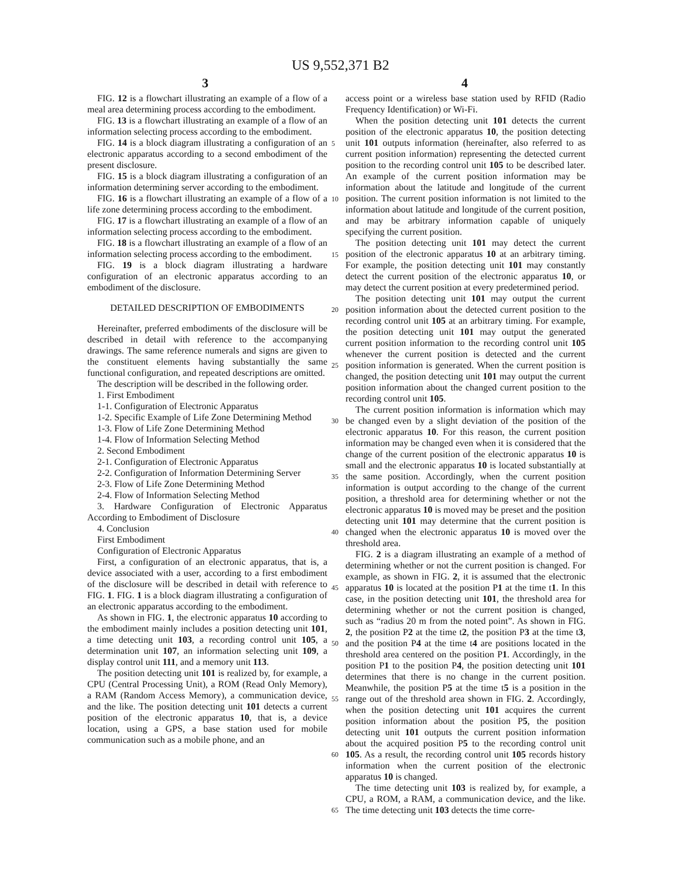US 9,552,371 B2
3 4
FIG. 12 is a flowchart illustrating an example of a flow of a meal area determining process according to the embodiment.
FIG. 13 is a flowchart illustrating an example of a flow of an information selecting process according to the embodiment.
FIG. 14 is a block diagram illustrating a configuration of an electronic apparatus according to a second embodiment of the present disclosure.
FIG. 15 is a block diagram illustrating a configuration of an information determining server according to the embodiment.
FIG. 16 is a flowchart illustrating an example of a flow of a life zone determining process according to the embodiment.
FIG. 17 is a flowchart illustrating an example of a flow of an information selecting process according to the embodiment.
FIG. 18 is a flowchart illustrating an example of a flow of an information selecting process according to the embodiment.
FIG. 19 is a block diagram illustrating a hardware configuration of an electronic apparatus according to an embodiment of the disclosure.
DETAILED DESCRIPTION OF EMBODIMENTS
Hereinafter, preferred embodiments of the disclosure will be described in detail with reference to the accompanying drawings. The same reference numerals and signs are given to the constituent elements having substantially the same functional configuration, and repeated descriptions are omitted.
The description will be described in the following order.
1. First Embodiment
1-1. Configuration of Electronic Apparatus
1-2. Specific Example of Life Zone Determining Method
1-3. Flow of Life Zone Determining Method
1-4. Flow of Information Selecting Method
2. Second Embodiment
2-1. Configuration of Electronic Apparatus
2-2. Configuration of Information Determining Server
2-3. Flow of Life Zone Determining Method
2-4. Flow of Information Selecting Method
3. Hardware Configuration of Electronic Apparatus According to Embodiment of Disclosure
4. Conclusion
First Embodiment
Configuration of Electronic Apparatus
First, a configuration of an electronic apparatus, that is, a device associated with a user, according to a first embodiment of the disclosure will be described in detail with reference to FIG. 1. FIG. 1 is a block diagram illustrating a configuration of an electronic apparatus according to the embodiment.
As shown in FIG. 1, the electronic apparatus 10 according to the embodiment mainly includes a position detecting unit 101, a time detecting unit 103, a recording control unit 105, a determination unit 107, an information selecting unit 109, a display control unit 111, and a memory unit 113.
The position detecting unit 101 is realized by, for example, a CPU (Central Processing Unit), a ROM (Read Only Memory), a RAM (Random Access Memory), a communication device, and the like. The position detecting unit 101 detects a current position of the electronic apparatus 10, that is, a device location, using a GPS, a base station used for mobile communication such as a mobile phone, and an
5
10
15
20
25
30
35
40
45
50
55
60
65
access point or a wireless base station used by RFID (Radio Frequency Identification) or Wi-Fi.
When the position detecting unit 101 detects the current position of the electronic apparatus 10, the position detecting unit 101 outputs information (hereinafter, also referred to as current position information) representing the detected current position to the recording control unit 105 to be described later. An example of the current position information may be information about the latitude and longitude of the current position. The current position information is not limited to the information about latitude and longitude of the current position, and may be arbitrary information capable of uniquely specifying the current position.
The position detecting unit 101 may detect the current position of the electronic apparatus 10 at an arbitrary timing. For example, the position detecting unit 101 may constantly detect the current position of the electronic apparatus 10, or may detect the current position at every predetermined period.
The position detecting unit 101 may output the current position information about the detected current position to the recording control unit 105 at an arbitrary timing. For example, the position detecting unit 101 may output the generated current position information to the recording control unit 105 whenever the current position is detected and the current position information is generated. When the current position is changed, the position detecting unit 101 may output the current position information about the changed current position to the recording control unit 105.
The current position information is information which may be changed even by a slight deviation of the position of the electronic apparatus 10. For this reason, the current position information may be changed even when it is considered that the change of the current position of the electronic apparatus 10 is small and the electronic apparatus 10 is located substantially at the same position. Accordingly, when the current position information is output according to the change of the current position, a threshold area for determining whether or not the electronic apparatus 10 is moved may be preset and the position detecting unit 101 may determine that the current position is changed when the electronic apparatus 10 is moved over the threshold area.
FIG. 2 is a diagram illustrating an example of a method of determining whether or not the current position is changed. For example, as shown in FIG. 2, it is assumed that the electronic apparatus 10 is located at the position P1 at the time t1. In this case, in the position detecting unit 101, the threshold area for determining whether or not the current position is changed, such as “radius 20 m from the noted point”. As shown in FIG. 2, the position P2 at the time t2, the position P3 at the time t3, and the position P4 at the time t4 are positions located in the threshold area centered on the position P1. Accordingly, in the position P1 to the position P4, the position detecting unit 101 determines that there is no change in the current position. Meanwhile, the position P5 at the time t5 is a position in the range out of the threshold area shown in FIG. 2. Accordingly, when the position detecting unit 101 acquires the current position information about the position P5, the position detecting unit 101 outputs the current position information about the acquired position P5 to the recording control unit 105. As a result, the recording control unit 105 records history information when the current position of the electronic apparatus 10 is changed.
The time detecting unit 103 is realized by, for example, a CPU, a ROM, a RAM, a communication device, and the like. The time detecting unit 103 detects the time corre-